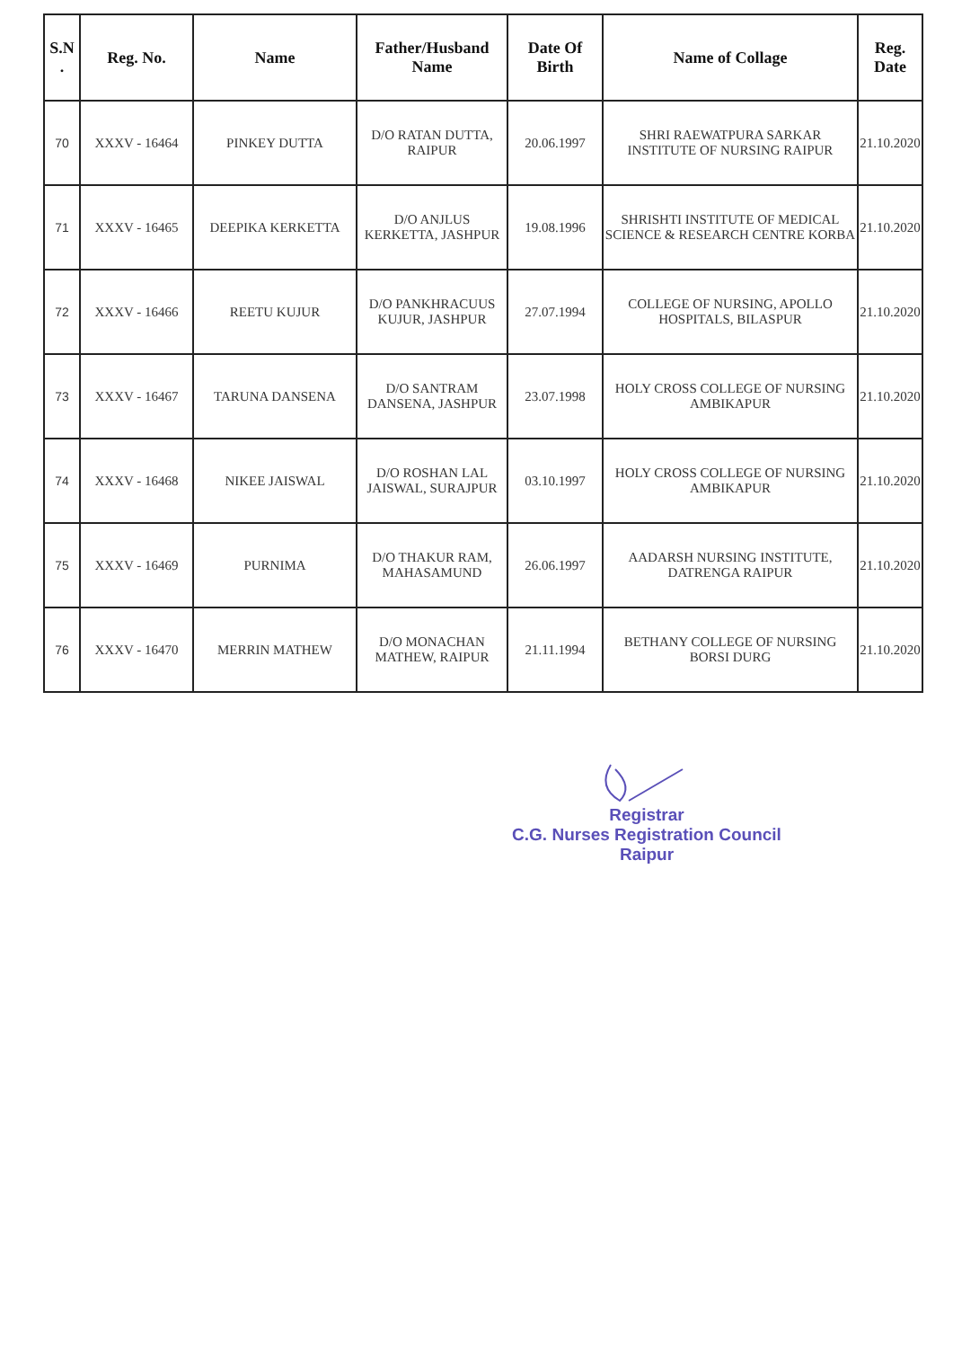| S.N . | Reg. No. | Name | Father/Husband Name | Date Of Birth | Name of Collage | Reg. Date |
| --- | --- | --- | --- | --- | --- | --- |
| 70 | XXXV - 16464 | PINKEY DUTTA | D/O RATAN DUTTA, RAIPUR | 20.06.1997 | SHRI RAEWATPURA SARKAR INSTITUTE OF NURSING RAIPUR | 21.10.2020 |
| 71 | XXXV - 16465 | DEEPIKA KERKETTA | D/O ANJLUS KERKETTA, JASHPUR | 19.08.1996 | SHRISHTI INSTITUTE OF MEDICAL SCIENCE & RESEARCH CENTRE KORBA | 21.10.2020 |
| 72 | XXXV - 16466 | REETU KUJUR | D/O PANKHRACUUS KUJUR, JASHPUR | 27.07.1994 | COLLEGE OF NURSING, APOLLO HOSPITALS, BILASPUR | 21.10.2020 |
| 73 | XXXV - 16467 | TARUNA DANSENA | D/O SANTRAM DANSENA, JASHPUR | 23.07.1998 | HOLY CROSS COLLEGE OF NURSING AMBIKAPUR | 21.10.2020 |
| 74 | XXXV - 16468 | NIKEE JAISWAL | D/O ROSHAN LAL JAISWAL, SURAJPUR | 03.10.1997 | HOLY CROSS COLLEGE OF NURSING AMBIKAPUR | 21.10.2020 |
| 75 | XXXV - 16469 | PURNIMA | D/O THAKUR RAM, MAHASAMUND | 26.06.1997 | AADARSH NURSING INSTITUTE, DATRENGA RAIPUR | 21.10.2020 |
| 76 | XXXV - 16470 | MERRIN MATHEW | D/O MONACHAN MATHEW, RAIPUR | 21.11.1994 | BETHANY COLLEGE OF NURSING BORSI DURG | 21.10.2020 |
Registrar
C.G. Nurses Registration Council
Raipur